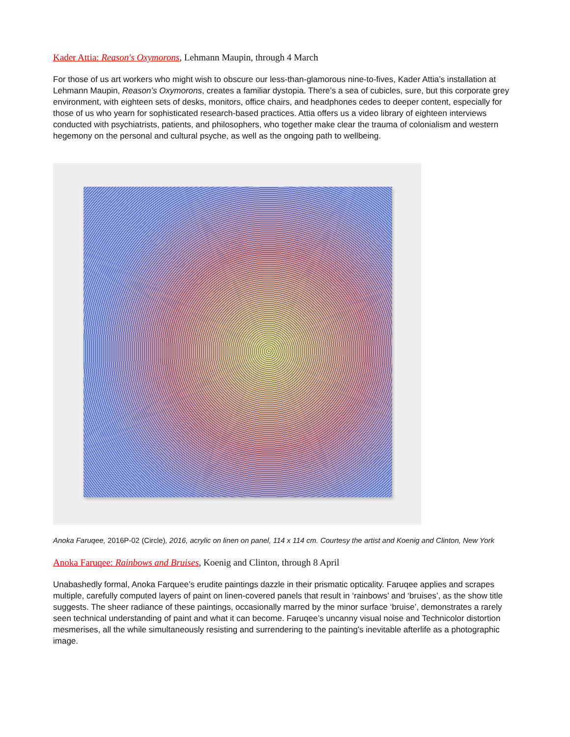Kader Attia: Reason's Oxymorons, Lehmann Maupin, through 4 March
For those of us art workers who might wish to obscure our less-than-glamorous nine-to-fives, Kader Attia’s installation at Lehmann Maupin, Reason’s Oxymorons, creates a familiar dystopia. There’s a sea of cubicles, sure, but this corporate grey environment, with eighteen sets of desks, monitors, office chairs, and headphones cedes to deeper content, especially for those of us who yearn for sophisticated research-based practices. Attia offers us a video library of eighteen interviews conducted with psychiatrists, patients, and philosophers, who together make clear the trauma of colonialism and western hegemony on the personal and cultural psyche, as well as the ongoing path to wellbeing.
Anoka Faruqee, 2016P-02 (Circle), 2016, acrylic on linen on panel, 114 x 114 cm. Courtesy the artist and Koenig and Clinton, New York
Anoka Faruqee: Rainbows and Bruises, Koenig and Clinton, through 8 April
Unabashedly formal, Anoka Farquee’s erudite paintings dazzle in their prismatic opticality. Faruqee applies and scrapes multiple, carefully computed layers of paint on linen-covered panels that result in ‘rainbows’ and ‘bruises’, as the show title suggests. The sheer radiance of these paintings, occasionally marred by the minor surface ‘bruise’, demonstrates a rarely seen technical understanding of paint and what it can become. Faruqee’s uncanny visual noise and Technicolor distortion mesmerises, all the while simultaneously resisting and surrendering to the painting’s inevitable afterlife as a photographic image.